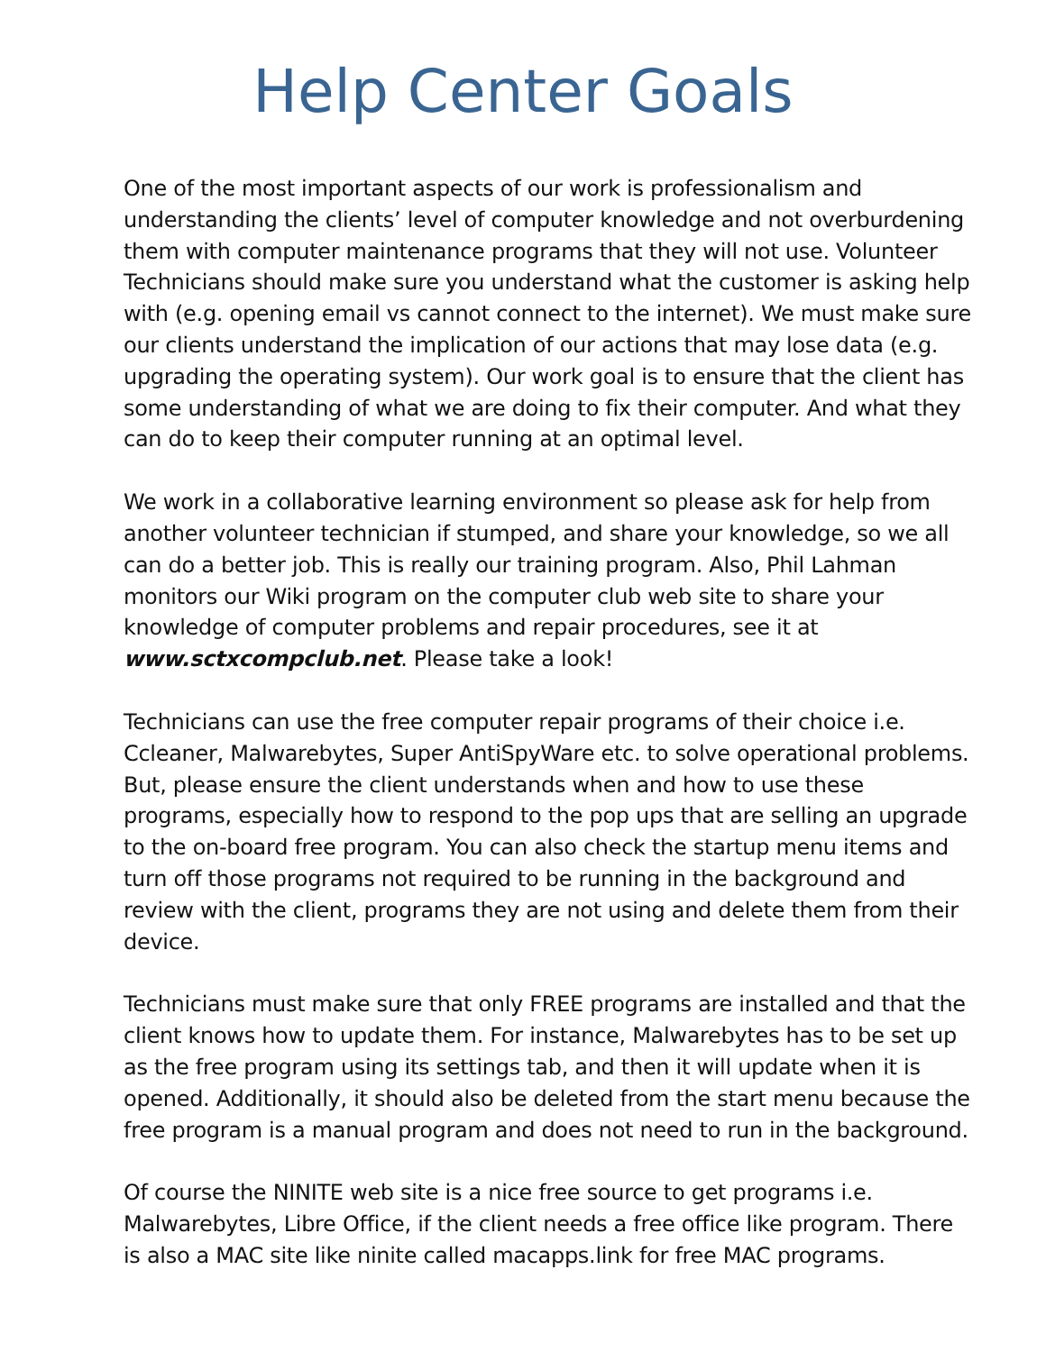Help Center Goals
One of the most important aspects of our work is professionalism and understanding the clients’ level of computer knowledge and not overburdening them with computer maintenance programs that they will not use. Volunteer Technicians should make sure you understand what the customer is asking help with (e.g. opening email vs cannot connect to the internet). We must make sure our clients understand the implication of our actions that may lose data (e.g. upgrading the operating system). Our work goal is to ensure that the client has some understanding of what we are doing to fix their computer. And what they can do to keep their computer running at an optimal level.
We work in a collaborative learning environment so please ask for help from another volunteer technician if stumped, and share your knowledge, so we all can do a better job. This is really our training program. Also, Phil Lahman monitors our Wiki program on the computer club web site to share your knowledge of computer problems and repair procedures, see it at www.sctxcompclub.net. Please take a look!
Technicians can use the free computer repair programs of their choice i.e. Ccleaner, Malwarebytes, Super AntiSpyWare etc. to solve operational problems. But, please ensure the client understands when and how to use these programs, especially how to respond to the pop ups that are selling an upgrade to the on-board free program. You can also check the startup menu items and turn off those programs not required to be running in the background and review with the client, programs they are not using and delete them from their device.
Technicians must make sure that only FREE programs are installed and that the client knows how to update them. For instance, Malwarebytes has to be set up as the free program using its settings tab, and then it will update when it is opened. Additionally, it should also be deleted from the start menu because the free program is a manual program and does not need to run in the background.
Of course the NINITE web site is a nice free source to get programs i.e. Malwarebytes, Libre Office, if the client needs a free office like program. There is also a MAC site like ninite called macapps.link for free MAC programs.